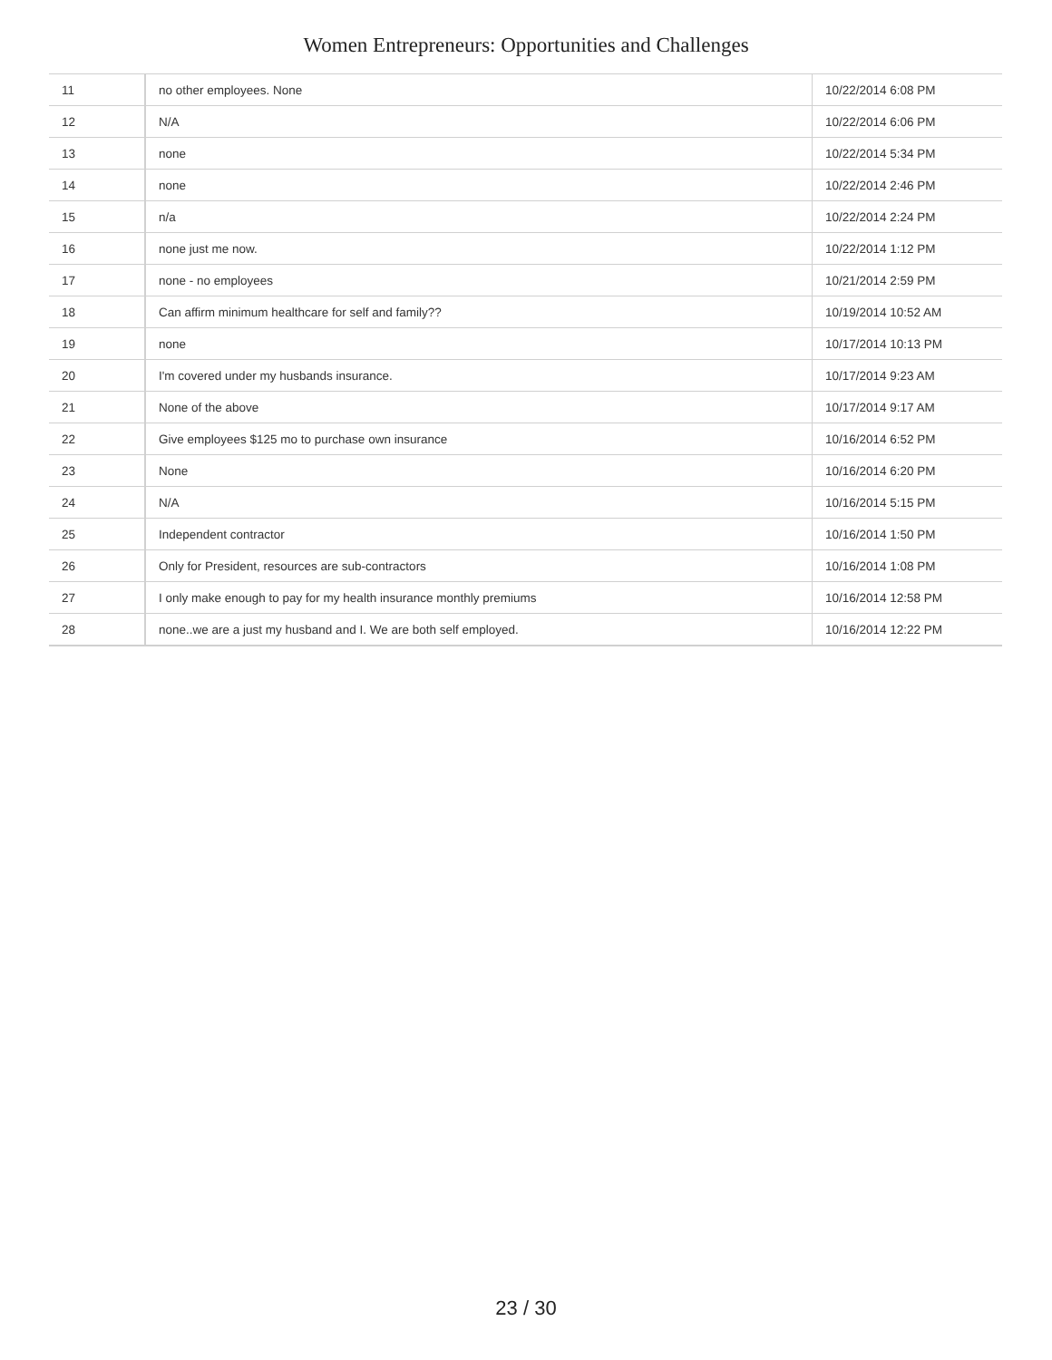Women Entrepreneurs: Opportunities and Challenges
| 11 | no other employees. None | 10/22/2014 6:08 PM |
| 12 | N/A | 10/22/2014 6:06 PM |
| 13 | none | 10/22/2014 5:34 PM |
| 14 | none | 10/22/2014 2:46 PM |
| 15 | n/a | 10/22/2014 2:24 PM |
| 16 | none just me now. | 10/22/2014 1:12 PM |
| 17 | none - no employees | 10/21/2014 2:59 PM |
| 18 | Can affirm minimum healthcare for self and family?? | 10/19/2014 10:52 AM |
| 19 | none | 10/17/2014 10:13 PM |
| 20 | I'm covered under my husbands insurance. | 10/17/2014 9:23 AM |
| 21 | None of the above | 10/17/2014 9:17 AM |
| 22 | Give employees $125 mo to purchase own insurance | 10/16/2014 6:52 PM |
| 23 | None | 10/16/2014 6:20 PM |
| 24 | N/A | 10/16/2014 5:15 PM |
| 25 | Independent contractor | 10/16/2014 1:50 PM |
| 26 | Only for President, resources are sub-contractors | 10/16/2014 1:08 PM |
| 27 | I only make enough to pay for my health insurance monthly premiums | 10/16/2014 12:58 PM |
| 28 | none..we are a just my husband and I. We are both self employed. | 10/16/2014 12:22 PM |
23 / 30